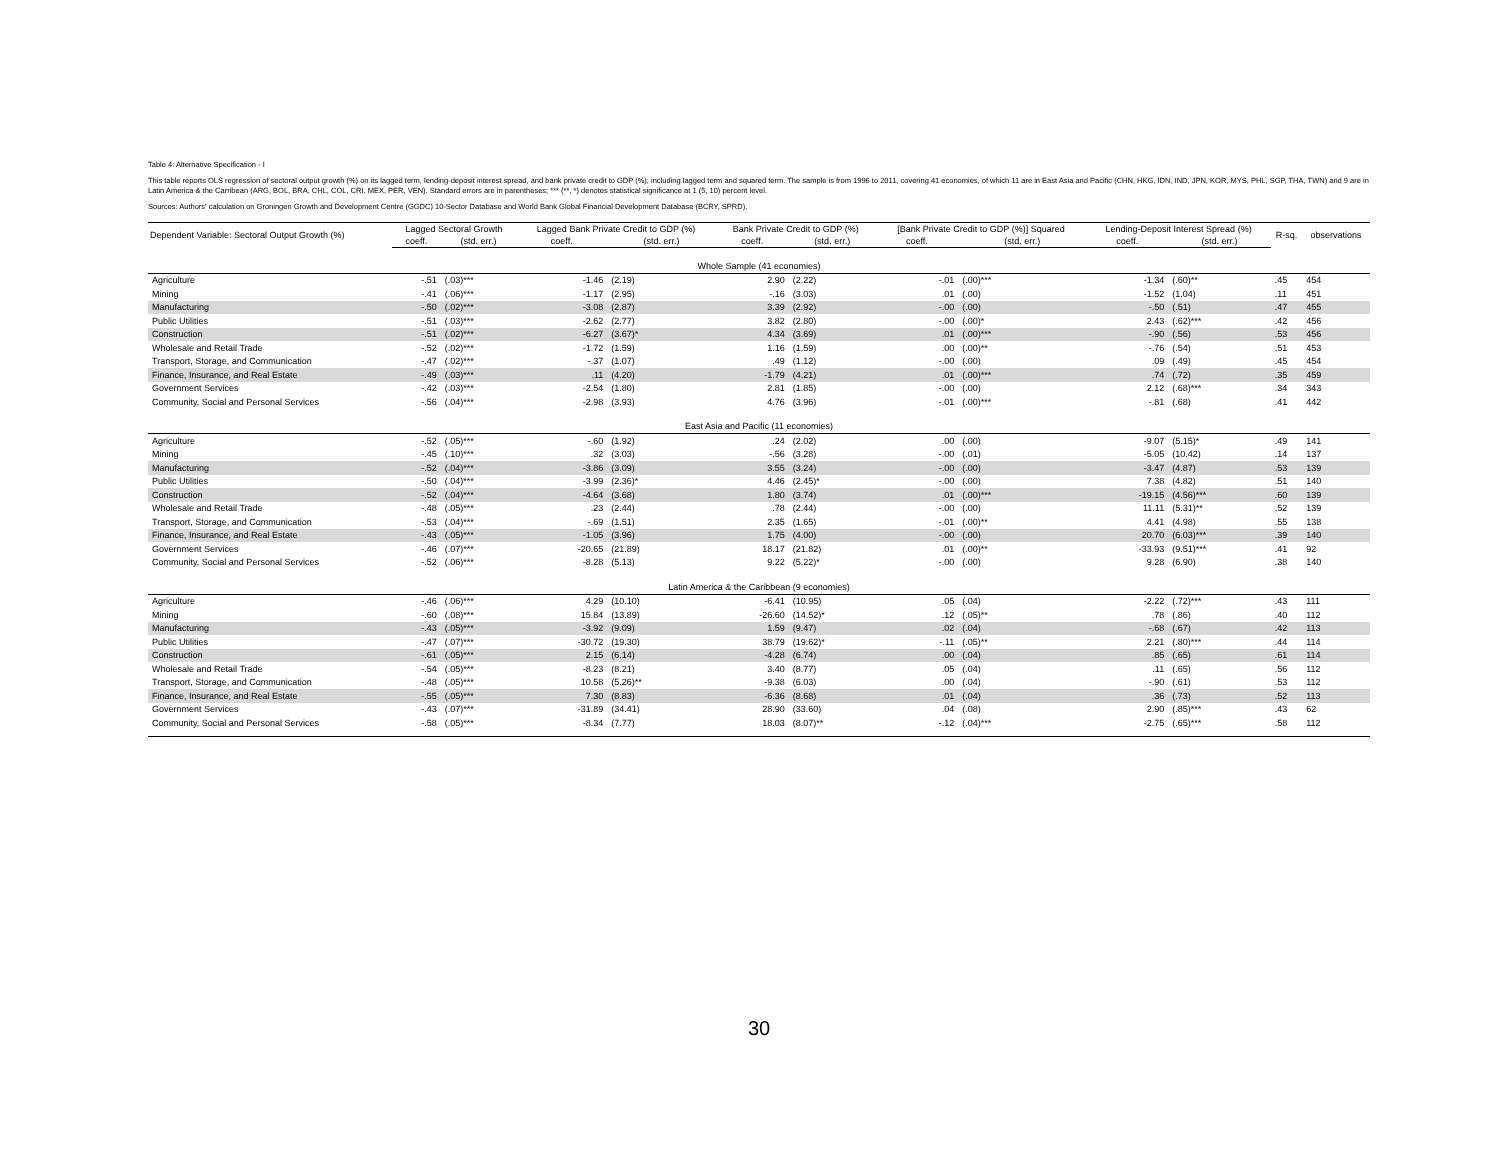Table 4: Alternative Specification - I
This table reports OLS regression of sectoral output growth (%) on its lagged term, lending-deposit interest spread, and bank private credit to GDP (%); including lagged term and squared term. The sample is from 1996 to 2011, covering 41 economies, of which 11 are in East Asia and Pacific (CHN, HKG, IDN, IND, JPN, KOR, MYS, PHL, SGP, THA, TWN) and 9 are in Latin America & the Carribean (ARG, BOL, BRA, CHL, COL, CRI, MEX, PER, VEN). Standard errors are in parentheses; *** (**, *) denotes statistical significance at 1 (5, 10) percent level.
Sources: Authors' calculation on Groningen Growth and Development Centre (GGDC) 10-Sector Database and World Bank Global Financial Development Database (BCRY, SPRD).
| Dependent Variable: Sectoral Output Growth (%) | Lagged Sectoral Growth | | Lagged Bank Private Credit to GDP (%) | | Bank Private Credit to GDP (%) | | [Bank Private Credit to GDP (%)] Squared | | Lending-Deposit Interest Spread (%) | | R-sq. | observations |
| --- | --- | --- | --- | --- | --- | --- | --- | --- | --- | --- | --- | --- |
| | coeff. | (std. err.) | coeff. | (std. err.) | coeff. | (std. err.) | coeff. | (std. err.) | coeff. | (std. err.) | | |
| Whole Sample (41 economies) | | | | | | | | | | | | |
| Agriculture | -.51 | (.03)*** | -1.46 | (2.19) | 2.90 | (2.22) | -.01 | (.00)*** | -1.34 | (.60)** | .45 | 454 |
| Mining | -.41 | (.06)*** | -1.17 | (2.95) | -.16 | (3.03) | .01 | (.00) | -1.52 | (1.04) | .11 | 451 |
| Manufacturing | -.50 | (.02)*** | -3.08 | (2.87) | 3.39 | (2.92) | -.00 | (.00) | -.50 | (.51) | .47 | 455 |
| Public Utilities | -.51 | (.03)*** | -2.62 | (2.77) | 3.82 | (2.80) | -.00 | (.00)* | 2.43 | (.62)*** | .42 | 456 |
| Construction | -.51 | (.02)*** | -6.27 | (3.67)* | 4.34 | (3.69) | .01 | (.00)*** | -.90 | (.56) | .53 | 456 |
| Wholesale and Retail Trade | -.52 | (.02)*** | -1.72 | (1.59) | 1.16 | (1.59) | .00 | (.00)** | -.76 | (.54) | .51 | 453 |
| Transport, Storage, and Communication | -.47 | (.02)*** | -.37 | (1.07) | .49 | (1.12) | -.00 | (.00) | .09 | (.49) | .45 | 454 |
| Finance, Insurance, and Real Estate | -.49 | (.03)*** | .11 | (4.20) | -1.79 | (4.21) | .01 | (.00)*** | .74 | (.72) | .35 | 459 |
| Government Services | -.42 | (.03)*** | -2.54 | (1.80) | 2.81 | (1.85) | -.00 | (.00) | 2.12 | (.68)*** | .34 | 343 |
| Community, Social and Personal Services | -.56 | (.04)*** | -2.98 | (3.93) | 4.76 | (3.96) | -.01 | (.00)*** | -.81 | (.68) | .41 | 442 |
| East Asia and Pacific (11 economies) | | | | | | | | | | | | |
| Agriculture | -.52 | (.05)*** | -.60 | (1.92) | .24 | (2.02) | .00 | (.00) | -9.07 | (5.15)* | .49 | 141 |
| Mining | -.45 | (.10)*** | .32 | (3.03) | -.56 | (3.28) | -.00 | (.01) | -5.05 | (10.42) | .14 | 137 |
| Manufacturing | -.52 | (.04)*** | -3.86 | (3.09) | 3.55 | (3.24) | -.00 | (.00) | -3.47 | (4.87) | .53 | 139 |
| Public Utilities | -.50 | (.04)*** | -3.99 | (2.36)* | 4.46 | (2.45)* | -.00 | (.00) | 7.38 | (4.82) | .51 | 140 |
| Construction | -.52 | (.04)*** | -4.64 | (3.68) | 1.80 | (3.74) | .01 | (.00)*** | -19.15 | (4.56)*** | .60 | 139 |
| Wholesale and Retail Trade | -.48 | (.05)*** | .23 | (2.44) | .78 | (2.44) | -.00 | (.00) | 11.11 | (5.31)** | .52 | 139 |
| Transport, Storage, and Communication | -.53 | (.04)*** | -.69 | (1.51) | 2.35 | (1.65) | -.01 | (.00)** | 4.41 | (4.98) | .55 | 138 |
| Finance, Insurance, and Real Estate | -.43 | (.05)*** | -1.05 | (3.96) | 1.75 | (4.00) | -.00 | (.00) | 20.70 | (6.03)*** | .39 | 140 |
| Government Services | -.46 | (.07)*** | -20.65 | (21.89) | 18.17 | (21.82) | .01 | (.00)** | -33.93 | (9.51)*** | .41 | 92 |
| Community, Social and Personal Services | -.52 | (.06)*** | -8.28 | (5.13) | 9.22 | (5.22)* | -.00 | (.00) | 9.28 | (6.90) | .38 | 140 |
| Latin America & the Caribbean (9 economies) | | | | | | | | | | | | |
| Agriculture | -.46 | (.06)*** | 4.29 | (10.10) | -6.41 | (10.95) | .05 | (.04) | -2.22 | (.72)*** | .43 | 111 |
| Mining | -.60 | (.08)*** | 15.84 | (13.89) | -26.60 | (14.52)* | .12 | (.05)** | .78 | (.86) | .40 | 112 |
| Manufacturing | -.43 | (.05)*** | -3.92 | (9.09) | 1.59 | (9.47) | .02 | (.04) | -.68 | (.67) | .42 | 113 |
| Public Utilities | -.47 | (.07)*** | -30.72 | (19.30) | 38.79 | (19.62)* | -.11 | (.05)** | 2.21 | (.80)*** | .44 | 114 |
| Construction | -.61 | (.05)*** | 2.15 | (6.14) | -4.28 | (6.74) | .00 | (.04) | .85 | (.65) | .61 | 114 |
| Wholesale and Retail Trade | -.54 | (.05)*** | -8.23 | (8.21) | 3.40 | (8.77) | .05 | (.04) | .11 | (.65) | .56 | 112 |
| Transport, Storage, and Communication | -.48 | (.05)*** | 10.58 | (5.26)** | -9.38 | (6.03) | .00 | (.04) | -.90 | (.61) | .53 | 112 |
| Finance, Insurance, and Real Estate | -.55 | (.05)*** | 7.30 | (8.83) | -6.36 | (8.68) | .01 | (.04) | .36 | (.73) | .52 | 113 |
| Government Services | -.43 | (.07)*** | -31.89 | (34.41) | 28.90 | (33.60) | .04 | (.08) | 2.90 | (.85)*** | .43 | 62 |
| Community, Social and Personal Services | -.58 | (.05)*** | -8.34 | (7.77) | 18.03 | (8.07)** | -.12 | (.04)*** | -2.75 | (.65)*** | .58 | 112 |
30